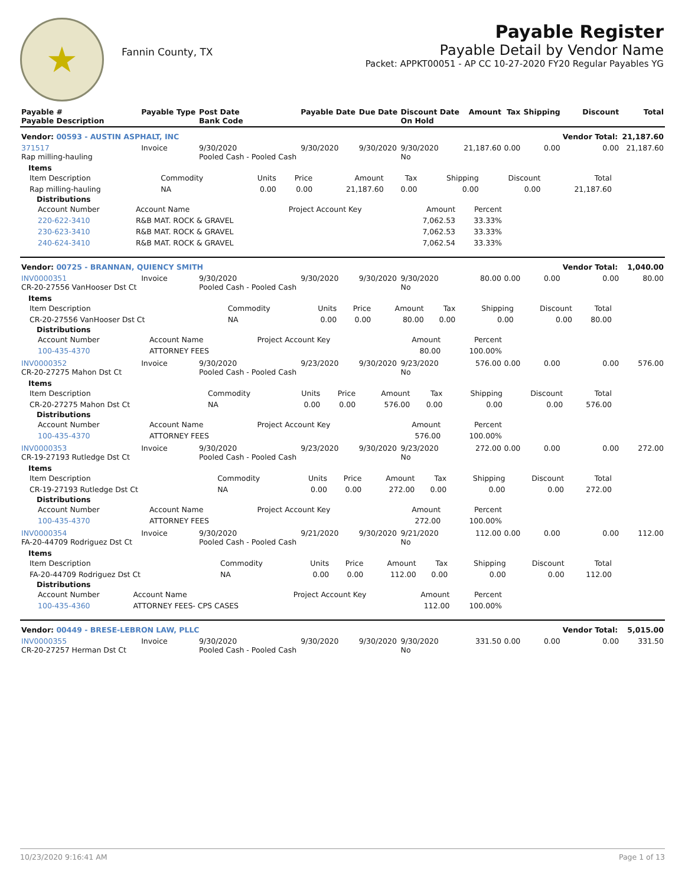★
Fannin County, TX
Payable Register
Payable Detail by Vendor Name
Packet: APPKT00051 - AP CC 10-27-2020 FY20 Regular Payables YG
| Payable # Payable Description | Payable Type | Post Date Bank Code | Payable Date | Due Date | Discount Date On Hold | Amount | Tax | Shipping | Discount | Total |
| Vendor: 00593 - AUSTIN ASPHALT, INC | | | | | | | | | Vendor Total: | 21,187.60 |
| 371517 Rap milling-hauling | Invoice | 9/30/2020 Pooled Cash - Pooled Cash | 9/30/2020 | 9/30/2020 | 9/30/2020 No | 21,187.60 | 0.00 | 0.00 | 0.00 | 21,187.60 |
| Items / Item Description / Commodity / Units / Price / Amount / Tax / Shipping / Discount / Total / / Rap milling-hauling / NA / 0.00 / 0.00 / 21,187.60 / 0.00 / 0.00 / 0.00 / 21,187.60 / Distributions / Account Number / Account Name / Project Account Key / Amount / Percent / / 220-622-3410 / R&B MAT. ROCK & GRAVEL / / 7,062.53 / 33.33% / / 230-623-3410 / R&B MAT. ROCK & GRAVEL / / 7,062.53 / 33.33% / / 240-624-3410 / R&B MAT. ROCK & GRAVEL / / 7,062.54 / 33.33% / | | | | | | | | | | |
| Vendor: 00725 - BRANNAN, QUIENCY SMITH | | | | | | | | | Vendor Total: | 1,040.00 |
| INV0000351 CR-20-27556 VanHooser Dst Ct | Invoice | 9/30/2020 Pooled Cash - Pooled Cash | 9/30/2020 | 9/30/2020 | 9/30/2020 No | 80.00 | 0.00 | 0.00 | 0.00 | 80.00 |
| Items / Item Description / Commodity / Units / Price / Amount / Tax / Shipping / Discount / Total / / CR-20-27556 VanHooser Dst Ct / NA / 0.00 / 0.00 / 80.00 / 0.00 / 0.00 / 0.00 / 80.00 / Distributions / Account Number / Account Name / Project Account Key / Amount / Percent / / 100-435-4370 / ATTORNEY FEES / / 80.00 / 100.00% / | | | | | | | | | | |
| INV0000352 CR-20-27275 Mahon Dst Ct | Invoice | 9/30/2020 Pooled Cash - Pooled Cash | 9/23/2020 | 9/30/2020 | 9/23/2020 No | 576.00 | 0.00 | 0.00 | 0.00 | 576.00 |
| Items / Item Description / Commodity / Units / Price / Amount / Tax / Shipping / Discount / Total / / CR-20-27275 Mahon Dst Ct / NA / 0.00 / 0.00 / 576.00 / 0.00 / 0.00 / 0.00 / 576.00 / Distributions / Account Number / Account Name / Project Account Key / Amount / Percent / / 100-435-4370 / ATTORNEY FEES / / 576.00 / 100.00% / | | | | | | | | | | |
| INV0000353 CR-19-27193 Rutledge Dst Ct | Invoice | 9/30/2020 Pooled Cash - Pooled Cash | 9/23/2020 | 9/30/2020 | 9/23/2020 No | 272.00 | 0.00 | 0.00 | 0.00 | 272.00 |
| Items / Item Description / Commodity / Units / Price / Amount / Tax / Shipping / Discount / Total / / CR-19-27193 Rutledge Dst Ct / NA / 0.00 / 0.00 / 272.00 / 0.00 / 0.00 / 0.00 / 272.00 / Distributions / Account Number / Account Name / Project Account Key / Amount / Percent / / 100-435-4370 / ATTORNEY FEES / / 272.00 / 100.00% / | | | | | | | | | | |
| INV0000354 FA-20-44709 Rodriguez Dst Ct | Invoice | 9/30/2020 Pooled Cash - Pooled Cash | 9/21/2020 | 9/30/2020 | 9/21/2020 No | 112.00 | 0.00 | 0.00 | 0.00 | 112.00 |
| Items / Item Description / Commodity / Units / Price / Amount / Tax / Shipping / Discount / Total / / FA-20-44709 Rodriguez Dst Ct / NA / 0.00 / 0.00 / 112.00 / 0.00 / 0.00 / 0.00 / 112.00 / Distributions / Account Number / Account Name / Project Account Key / Amount / Percent / / 100-435-4360 / ATTORNEY FEES- CPS CASES / / 112.00 / 100.00% / | | | | | | | | | | |
| Vendor: 00449 - BRESE-LEBRON LAW, PLLC | | | | | | | | | Vendor Total: | 5,015.00 |
| INV0000355 CR-20-27257 Herman Dst Ct | Invoice | 9/30/2020 Pooled Cash - Pooled Cash | 9/30/2020 | 9/30/2020 | 9/30/2020 No | 331.50 | 0.00 | 0.00 | 0.00 | 331.50 |
10/23/2020 9:16:41 AM Page 1 of 13